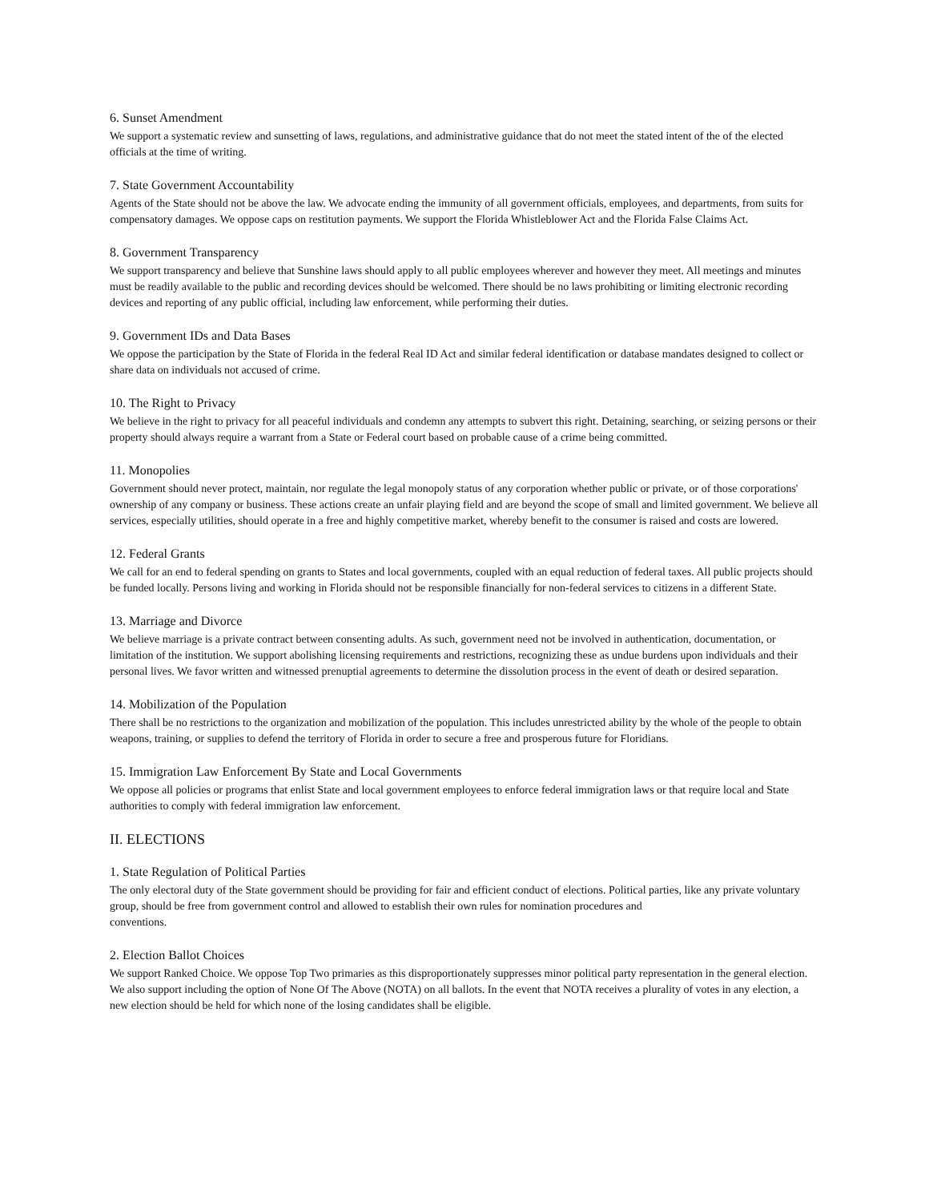6. Sunset Amendment
We support a systematic review and sunsetting of laws, regulations, and administrative guidance that do not meet the stated intent of the of the elected officials at the time of writing.
7. State Government Accountability
Agents of the State should not be above the law. We advocate ending the immunity of all government officials, employees, and departments, from suits for compensatory damages. We oppose caps on restitution payments. We support the Florida Whistleblower Act and the Florida False Claims Act.
8. Government Transparency
We support transparency and believe that Sunshine laws should apply to all public employees wherever and however they meet. All meetings and minutes must be readily available to the public and recording devices should be welcomed. There should be no laws prohibiting or limiting electronic recording devices and reporting of any public official, including law enforcement, while performing their duties.
9. Government IDs and Data Bases
We oppose the participation by the State of Florida in the federal Real ID Act and similar federal identification or database mandates designed to collect or share data on individuals not accused of crime.
10. The Right to Privacy
We believe in the right to privacy for all peaceful individuals and condemn any attempts to subvert this right. Detaining, searching, or seizing persons or their property should always require a warrant from a State or Federal court based on probable cause of a crime being committed.
11. Monopolies
Government should never protect, maintain, nor regulate the legal monopoly status of any corporation whether public or private, or of those corporations' ownership of any company or business. These actions create an unfair playing field and are beyond the scope of small and limited government. We believe all services, especially utilities, should operate in a free and highly competitive market, whereby benefit to the consumer is raised and costs are lowered.
12. Federal Grants
We call for an end to federal spending on grants to States and local governments, coupled with an equal reduction of federal taxes. All public projects should be funded locally. Persons living and working in Florida should not be responsible financially for non-federal services to citizens in a different State.
13. Marriage and Divorce
We believe marriage is a private contract between consenting adults. As such, government need not be involved in authentication, documentation, or limitation of the institution. We support abolishing licensing requirements and restrictions, recognizing these as undue burdens upon individuals and their personal lives. We favor written and witnessed prenuptial agreements to determine the dissolution process in the event of death or desired separation.
14. Mobilization of the Population
There shall be no restrictions to the organization and mobilization of the population. This includes unrestricted ability by the whole of the people to obtain weapons, training, or supplies to defend the territory of Florida in order to secure a free and prosperous future for Floridians.
15. Immigration Law Enforcement By State and Local Governments
We oppose all policies or programs that enlist State and local government employees to enforce federal immigration laws or that require local and State authorities to comply with federal immigration law enforcement.
II. ELECTIONS
1. State Regulation of Political Parties
The only electoral duty of the State government should be providing for fair and efficient conduct of elections. Political parties, like any private voluntary group, should be free from government control and allowed to establish their own rules for nomination procedures and
conventions.
2. Election Ballot Choices
We support Ranked Choice. We oppose Top Two primaries as this disproportionately suppresses minor political party representation in the general election. We also support including the option of None Of The Above (NOTA) on all ballots. In the event that NOTA receives a plurality of votes in any election, a new election should be held for which none of the losing candidates shall be eligible.